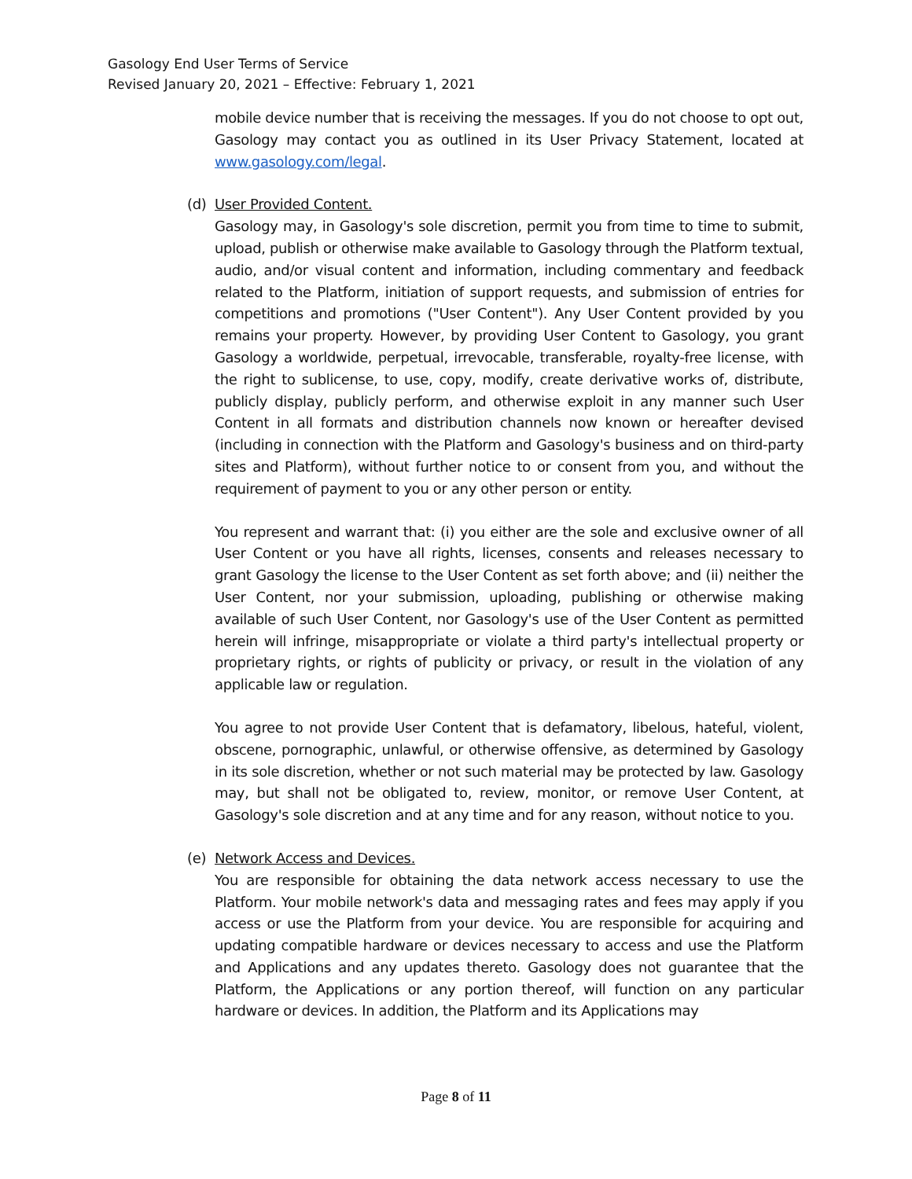Gasology End User Terms of Service
Revised January 20, 2021 – Effective: February 1, 2021
mobile device number that is receiving the messages. If you do not choose to opt out, Gasology may contact you as outlined in its User Privacy Statement, located at www.gasology.com/legal.
(d) User Provided Content.
Gasology may, in Gasology's sole discretion, permit you from time to time to submit, upload, publish or otherwise make available to Gasology through the Platform textual, audio, and/or visual content and information, including commentary and feedback related to the Platform, initiation of support requests, and submission of entries for competitions and promotions ("User Content"). Any User Content provided by you remains your property. However, by providing User Content to Gasology, you grant Gasology a worldwide, perpetual, irrevocable, transferable, royalty-free license, with the right to sublicense, to use, copy, modify, create derivative works of, distribute, publicly display, publicly perform, and otherwise exploit in any manner such User Content in all formats and distribution channels now known or hereafter devised (including in connection with the Platform and Gasology's business and on third-party sites and Platform), without further notice to or consent from you, and without the requirement of payment to you or any other person or entity.
You represent and warrant that: (i) you either are the sole and exclusive owner of all User Content or you have all rights, licenses, consents and releases necessary to grant Gasology the license to the User Content as set forth above; and (ii) neither the User Content, nor your submission, uploading, publishing or otherwise making available of such User Content, nor Gasology's use of the User Content as permitted herein will infringe, misappropriate or violate a third party's intellectual property or proprietary rights, or rights of publicity or privacy, or result in the violation of any applicable law or regulation.
You agree to not provide User Content that is defamatory, libelous, hateful, violent, obscene, pornographic, unlawful, or otherwise offensive, as determined by Gasology in its sole discretion, whether or not such material may be protected by law. Gasology may, but shall not be obligated to, review, monitor, or remove User Content, at Gasology's sole discretion and at any time and for any reason, without notice to you.
(e) Network Access and Devices.
You are responsible for obtaining the data network access necessary to use the Platform. Your mobile network's data and messaging rates and fees may apply if you access or use the Platform from your device. You are responsible for acquiring and updating compatible hardware or devices necessary to access and use the Platform and Applications and any updates thereto. Gasology does not guarantee that the Platform, the Applications or any portion thereof, will function on any particular hardware or devices. In addition, the Platform and its Applications may
Page 8 of 11